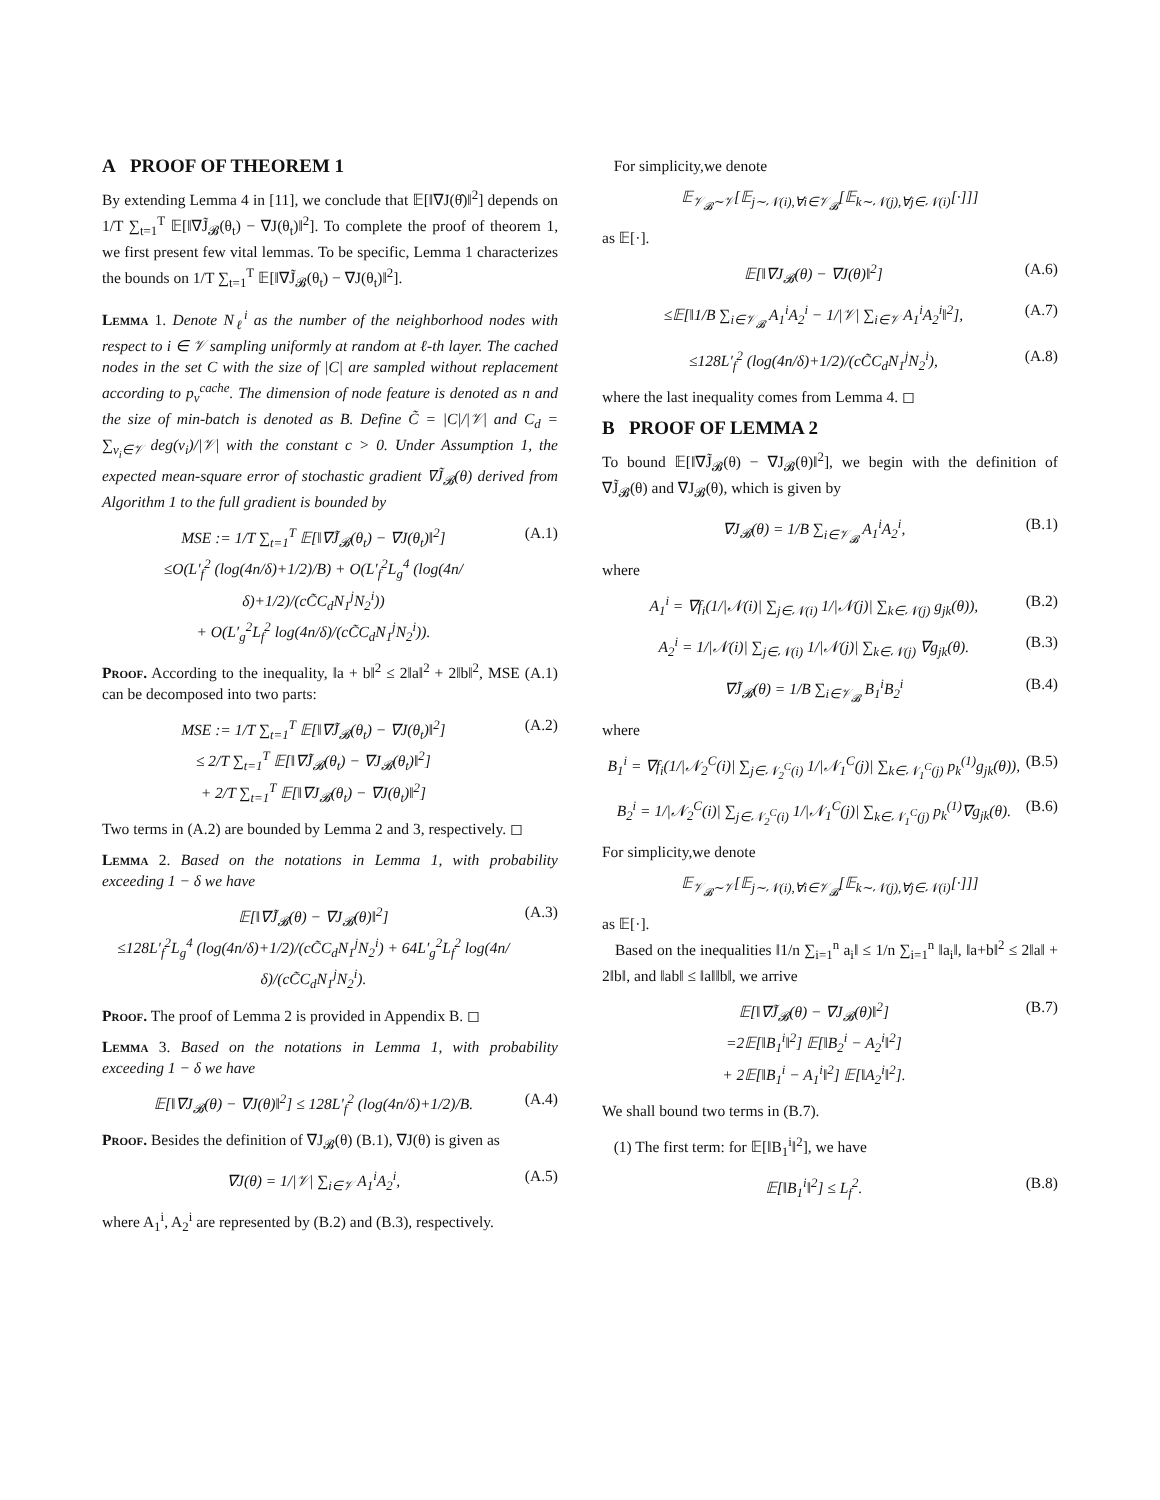A PROOF OF THEOREM 1
By extending Lemma 4 in [11], we conclude that 𝔼[‖∇J(θ̂)‖<sup>2</sup>] depends on 1/T ∑<sub>t=1</sub><sup>T</sup> 𝔼[‖∇J̃<sub>𝓑</sub>(θ<sub>t</sub>) − ∇J(θ<sub>t</sub>)‖<sup>2</sup>]. To complete the proof of theorem 1, we first present few vital lemmas. To be specific, Lemma 1 characterizes the bounds on 1/T ∑<sub>t=1</sub><sup>T</sup> 𝔼[‖∇J̃<sub>𝓑</sub>(θ<sub>t</sub>) − ∇J(θ<sub>t</sub>)‖<sup>2</sup>].
Lemma 1. Denote N<sub>ℓ</sub><sup>i</sup> as the number of the neighborhood nodes with respect to i ∈ 𝒱 sampling uniformly at random at ℓ-th layer. The cached nodes in the set C with the size of |C| are sampled without replacement according to p<sub>v</sub><sup>cache</sup>. The dimension of node feature is denoted as n and the size of min-batch is denoted as B. Define C̃ = |C|/|𝒱| and C<sub>d</sub> = ∑<sub>v<sub>i</sub>∈𝒱</sub> deg(v<sub>i</sub>)/|𝒱| with the constant c > 0. Under Assumption 1, the expected mean-square error of stochastic gradient ∇J̃<sub>𝓑</sub>(θ) derived from Algorithm 1 to the full gradient is bounded by
MSE := 1/T ∑<sub>t=1</sub><sup>T</sup> 𝔼[‖∇J̃<sub>𝓑</sub>(θ<sub>t</sub>) − ∇J(θ<sub>t</sub>)‖<sup>2</sup>]
≤O(L′<sub>f</sub><sup>2</sup> (log(4n/δ)+1/2)/B) + O(L′<sub>f</sub><sup>2</sup>L<sub>g</sub><sup>4</sup> (log(4n/δ)+1/2)/(cC̃C<sub>d</sub>N<sub>1</sub><sup>j</sup>N<sub>2</sub><sup>i</sup>))
+ O(L′<sub>g</sub><sup>2</sup>L<sub>f</sub><sup>2</sup> log(4n/δ)/(cC̃C<sub>d</sub>N<sub>1</sub><sup>j</sup>N<sub>2</sub><sup>i</sup>)). (A.1)
Proof. According to the inequality, ‖a + b‖<sup>2</sup> ≤ 2‖a‖<sup>2</sup> + 2‖b‖<sup>2</sup>, MSE (A.1) can be decomposed into two parts:
MSE := 1/T ∑<sub>t=1</sub><sup>T</sup> 𝔼[‖∇J̃<sub>𝓑</sub>(θ<sub>t</sub>) − ∇J(θ<sub>t</sub>)‖<sup>2</sup>]
≤ 2/T ∑<sub>t=1</sub><sup>T</sup> 𝔼[‖∇J̃<sub>𝓑</sub>(θ<sub>t</sub>) − ∇J<sub>𝓑</sub>(θ<sub>t</sub>)‖<sup>2</sup>]
+ 2/T ∑<sub>t=1</sub><sup>T</sup> 𝔼[‖∇J<sub>𝓑</sub>(θ<sub>t</sub>) − ∇J(θ<sub>t</sub>)‖<sup>2</sup>] (A.2)
Two terms in (A.2) are bounded by Lemma 2 and 3, respectively. ◻
Lemma 2. Based on the notations in Lemma 1, with probability exceeding 1 − δ we have
𝔼[‖∇J̃<sub>𝓑</sub>(θ) − ∇J<sub>𝓑</sub>(θ)‖<sup>2</sup>]
≤128L′<sub>f</sub><sup>2</sup>L<sub>g</sub><sup>4</sup> (log(4n/δ)+1/2)/(cC̃C<sub>d</sub>N<sub>1</sub><sup>j</sup>N<sub>2</sub><sup>i</sup>) + 64L′<sub>g</sub><sup>2</sup>L<sub>f</sub><sup>2</sup> log(4n/δ)/(cC̃C<sub>d</sub>N<sub>1</sub><sup>j</sup>N<sub>2</sub><sup>i</sup>). (A.3)
Proof. The proof of Lemma 2 is provided in Appendix B. ◻
Lemma 3. Based on the notations in Lemma 1, with probability exceeding 1 − δ we have
𝔼[‖∇J<sub>𝓑</sub>(θ) − ∇J(θ)‖<sup>2</sup>] ≤ 128L′<sub>f</sub><sup>2</sup> (log(4n/δ)+1/2)/B. (A.4)
Proof. Besides the definition of ∇J<sub>𝓑</sub>(θ) (B.1), ∇J(θ) is given as
∇J(θ) = 1/|𝒱| ∑<sub>i∈𝒱</sub> A<sub>1</sub><sup>i</sup>A<sub>2</sub><sup>i</sup>, (A.5)
where A<sub>1</sub><sup>i</sup>, A<sub>2</sub><sup>i</sup> are represented by (B.2) and (B.3), respectively.
For simplicity,we denote
𝔼<sub>𝒱<sub>𝓑</sub>∼𝒱</sub>[𝔼<sub>j∼𝒩(i),∀i∈𝒱<sub>𝓑</sub></sub>[𝔼<sub>k∼𝒩(j),∀j∈𝒩(i)</sub>[·]]]
as 𝔼[·].
𝔼[‖∇J<sub>𝓑</sub>(θ) − ∇J(θ)‖<sup>2</sup>] (A.6)
≤𝔼[‖1/B ∑<sub>i∈𝒱<sub>𝓑</sub></sub> A<sub>1</sub><sup>i</sup>A<sub>2</sub><sup>i</sup> − 1/|𝒱| ∑<sub>i∈𝒱</sub> A<sub>1</sub><sup>i</sup>A<sub>2</sub><sup>i</sup>‖<sup>2</sup>], (A.7)
≤128L′<sub>f</sub><sup>2</sup> (log(4n/δ)+1/2)/(cC̃C<sub>d</sub>N<sub>1</sub><sup>j</sup>N<sub>2</sub><sup>i</sup>), (A.8)
where the last inequality comes from Lemma 4. ◻
B PROOF OF LEMMA 2
To bound 𝔼[‖∇J̃<sub>𝓑</sub>(θ) − ∇J<sub>𝓑</sub>(θ)‖<sup>2</sup>], we begin with the definition of ∇J̃<sub>𝓑</sub>(θ) and ∇J<sub>𝓑</sub>(θ), which is given by
∇J<sub>𝓑</sub>(θ) = 1/B ∑<sub>i∈𝒱<sub>𝓑</sub></sub> A<sub>1</sub><sup>i</sup>A<sub>2</sub><sup>i</sup>, (B.1)
where
A<sub>1</sub><sup>i</sup> = ∇f<sub>i</sub>(1/|𝒩(i)| ∑<sub>j∈𝒩(i)</sub> 1/|𝒩(j)| ∑<sub>k∈𝒩(j)</sub> g<sub>jk</sub>(θ)), (B.2)
A<sub>2</sub><sup>i</sup> = 1/|𝒩(i)| ∑<sub>j∈𝒩(i)</sub> 1/|𝒩(j)| ∑<sub>k∈𝒩(j)</sub> ∇g<sub>jk</sub>(θ). (B.3)
∇J̃<sub>𝓑</sub>(θ) = 1/B ∑<sub>i∈𝒱<sub>𝓑</sub></sub> B<sub>1</sub><sup>i</sup>B<sub>2</sub><sup>i</sup> (B.4)
where
B<sub>1</sub><sup>i</sup> = ∇f<sub>i</sub>(1/|𝒩<sub>2</sub><sup>C</sup>(i)| ∑<sub>j∈𝒩<sub>2</sub><sup>C</sup>(i)</sub> 1/|𝒩<sub>1</sub><sup>C</sup>(j)| ∑<sub>k∈𝒩<sub>1</sub><sup>C</sup>(j)</sub> p<sub>k</sub><sup>(1)</sup>g<sub>jk</sub>(θ)), (B.5)
B<sub>2</sub><sup>i</sup> = 1/|𝒩<sub>2</sub><sup>C</sup>(i)| ∑<sub>j∈𝒩<sub>2</sub><sup>C</sup>(i)</sub> 1/|𝒩<sub>1</sub><sup>C</sup>(j)| ∑<sub>k∈𝒩<sub>1</sub><sup>C</sup>(j)</sub> p<sub>k</sub><sup>(1)</sup>∇g<sub>jk</sub>(θ). (B.6)
For simplicity,we denote
𝔼<sub>𝒱<sub>𝓑</sub>∼𝒱</sub>[𝔼<sub>j∼𝒩(i),∀i∈𝒱<sub>𝓑</sub></sub>[𝔼<sub>k∼𝒩(j),∀j∈𝒩(i)</sub>[·]]]
as 𝔼[·].
Based on the inequalities ‖1/n ∑<sub>i=1</sub><sup>n</sup> a<sub>i</sub>‖ ≤ 1/n ∑<sub>i=1</sub><sup>n</sup> ‖a<sub>i</sub>‖, ‖a+b‖<sup>2</sup> ≤ 2‖a‖ + 2‖b‖, and ‖ab‖ ≤ ‖a‖‖b‖, we arrive
𝔼[‖∇J̃<sub>𝓑</sub>(θ) − ∇J<sub>𝓑</sub>(θ)‖<sup>2</sup>]
=2𝔼[‖B<sub>1</sub><sup>i</sup>‖<sup>2</sup>] 𝔼[‖B<sub>2</sub><sup>i</sup> − A<sub>2</sub><sup>i</sup>‖<sup>2</sup>]
+ 2𝔼[‖B<sub>1</sub><sup>i</sup> − A<sub>1</sub><sup>i</sup>‖<sup>2</sup>] 𝔼[‖A<sub>2</sub><sup>i</sup>‖<sup>2</sup>]. (B.7)
We shall bound two terms in (B.7).
(1) The first term: for 𝔼[‖B<sub>1</sub><sup>i</sup>‖<sup>2</sup>], we have
𝔼[‖B<sub>1</sub><sup>i</sup>‖<sup>2</sup>] ≤ L<sub>f</sub><sup>2</sup>. (B.8)